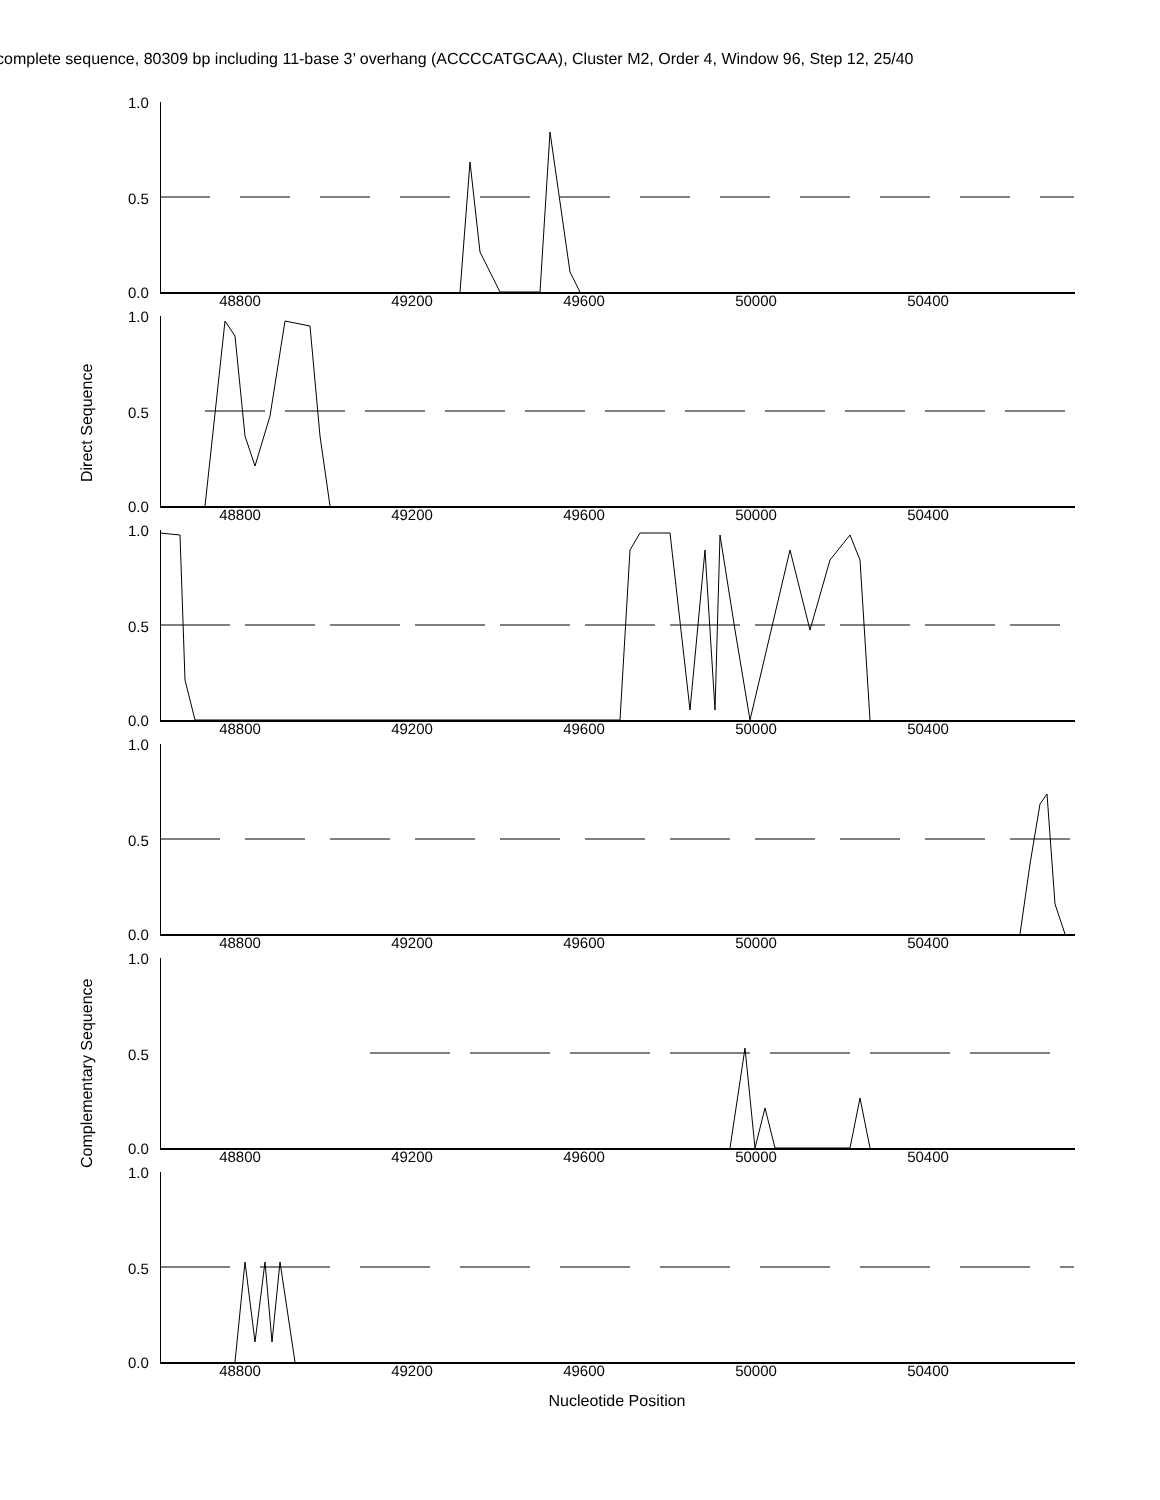complete sequence, 80309 bp including 11-base 3’ overhang (ACCCCATGCAA), Cluster M2, Order 4, Window 96, Step 12, 25/40
1.0
0.5
0.0 48800 49200 49600 50000 50400
1.0
0.5
0.0 48800 49200 49600 50000 50400
1.0
0.5
0.0 48800 49200 49600 50000 50400
1.0
0.5
0.0 48800 49200 49600 50000 50400
1.0
0.5
0.0 48800 49200 49600 50000 50400
1.0
0.5
0.0 48800 49200 49600 50000 50400
Nucleotide Position
Direct Sequence
Complementary Sequence